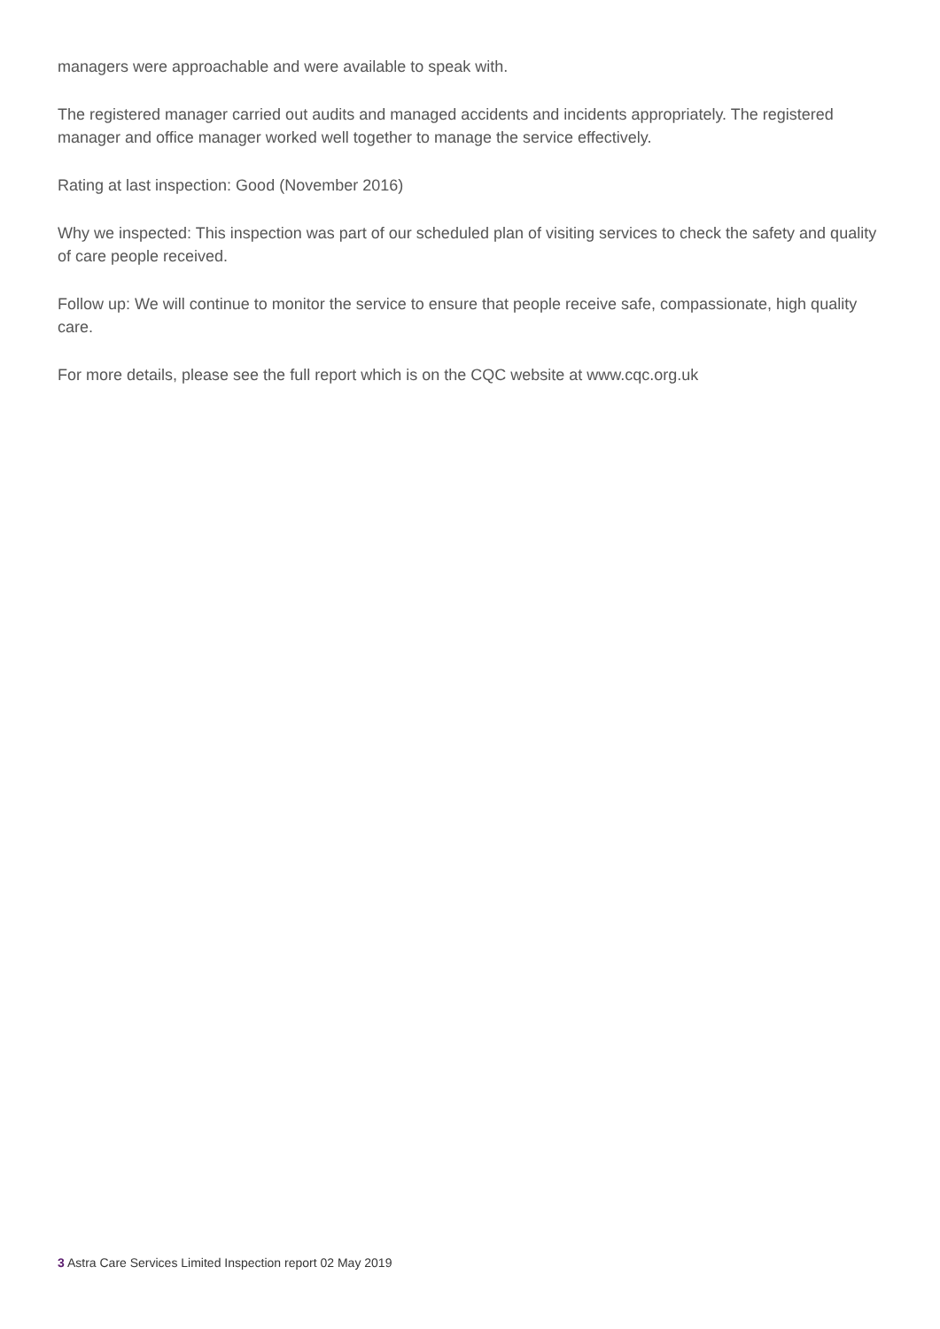managers were approachable and were available to speak with.
The registered manager carried out audits and managed accidents and incidents appropriately. The registered manager and office manager worked well together to manage the service effectively.
Rating at last inspection: Good (November 2016)
Why we inspected: This inspection was part of our scheduled plan of visiting services to check the safety and quality of care people received.
Follow up: We will continue to monitor the service to ensure that people receive safe, compassionate, high quality care.
For more details, please see the full report which is on the CQC website at www.cqc.org.uk
3 Astra Care Services Limited Inspection report 02 May 2019